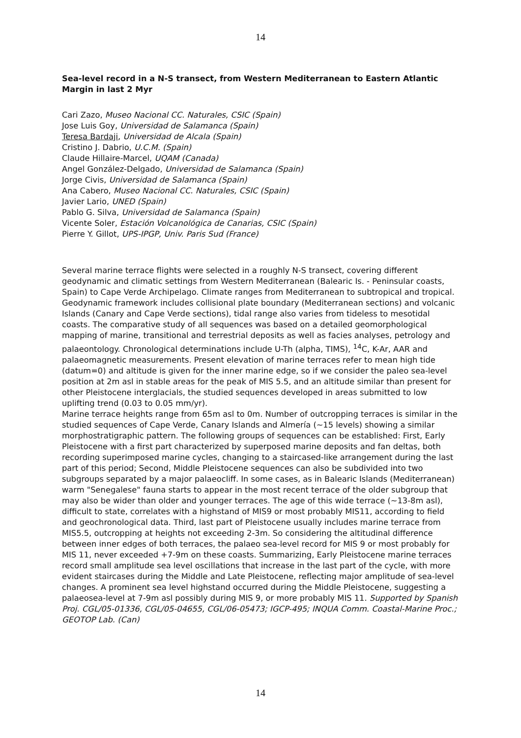14
Sea-level record in a N-S transect, from Western Mediterranean to Eastern Atlantic Margin in last 2 Myr
Cari Zazo, Museo Nacional CC. Naturales, CSIC (Spain)
Jose Luis Goy, Universidad de Salamanca (Spain)
Teresa Bardaji, Universidad de Alcala (Spain)
Cristino J. Dabrio, U.C.M. (Spain)
Claude Hillaire-Marcel, UQAM (Canada)
Angel González-Delgado, Universidad de Salamanca (Spain)
Jorge Civis, Universidad de Salamanca (Spain)
Ana Cabero, Museo Nacional CC. Naturales, CSIC (Spain)
Javier Lario, UNED (Spain)
Pablo G. Silva, Universidad de Salamanca (Spain)
Vicente Soler, Estación Volcanológica de Canarias, CSIC (Spain)
Pierre Y. Gillot, UPS-IPGP, Univ. Paris Sud (France)
Several marine terrace flights were selected in a roughly N-S transect, covering different geodynamic and climatic settings from Western Mediterranean (Balearic Is. - Peninsular coasts, Spain) to Cape Verde Archipelago. Climate ranges from Mediterranean to subtropical and tropical. Geodynamic framework includes collisional plate boundary (Mediterranean sections) and volcanic Islands (Canary and Cape Verde sections), tidal range also varies from tideless to mesotidal coasts. The comparative study of all sequences was based on a detailed geomorphological mapping of marine, transitional and terrestrial deposits as well as facies analyses, petrology and palaeontology. Chronological determinations include U-Th (alpha, TIMS), <sup>14</sup>C, K-Ar, AAR and palaeomagnetic measurements. Present elevation of marine terraces refer to mean high tide (datum=0) and altitude is given for the inner marine edge, so if we consider the paleo sea-level position at 2m asl in stable areas for the peak of MIS 5.5, and an altitude similar than present for other Pleistocene interglacials, the studied sequences developed in areas submitted to low uplifting trend (0.03 to 0.05 mm/yr).
Marine terrace heights range from 65m asl to 0m. Number of outcropping terraces is similar in the studied sequences of Cape Verde, Canary Islands and Almería (~15 levels) showing a similar morphostratigraphic pattern. The following groups of sequences can be established: First, Early Pleistocene with a first part characterized by superposed marine deposits and fan deltas, both recording superimposed marine cycles, changing to a staircased-like arrangement during the last part of this period; Second, Middle Pleistocene sequences can also be subdivided into two subgroups separated by a major palaeocliff. In some cases, as in Balearic Islands (Mediterranean) warm "Senegalese" fauna starts to appear in the most recent terrace of the older subgroup that may also be wider than older and younger terraces. The age of this wide terrace (~13-8m asl), difficult to state, correlates with a highstand of MIS9 or most probably MIS11, according to field and geochronological data. Third, last part of Pleistocene usually includes marine terrace from MIS5.5, outcropping at heights not exceeding 2-3m. So considering the altitudinal difference between inner edges of both terraces, the palaeo sea-level record for MIS 9 or most probably for MIS 11, never exceeded +7-9m on these coasts. Summarizing, Early Pleistocene marine terraces record small amplitude sea level oscillations that increase in the last part of the cycle, with more evident staircases during the Middle and Late Pleistocene, reflecting major amplitude of sea-level changes. A prominent sea level highstand occurred during the Middle Pleistocene, suggesting a palaeosea-level at 7-9m asl possibly during MIS 9, or more probably MIS 11. Supported by Spanish Proj. CGL/05-01336, CGL/05-04655, CGL/06-05473; IGCP-495; INQUA Comm. Coastal-Marine Proc.; GEOTOP Lab. (Can)
14